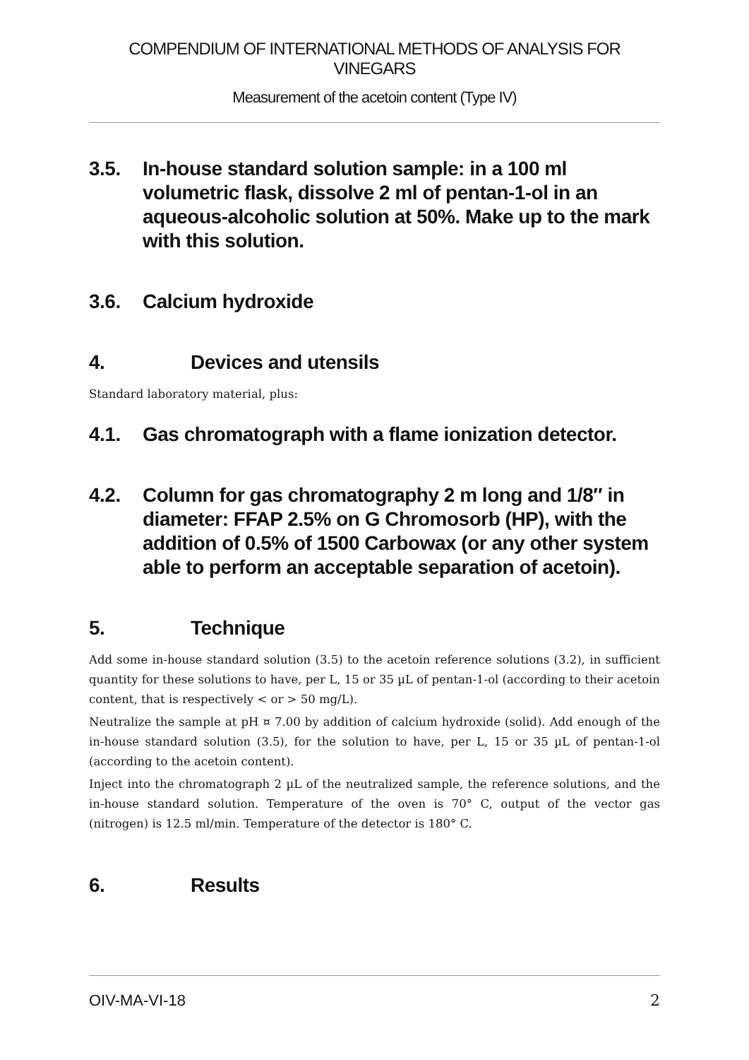COMPENDIUM OF INTERNATIONAL METHODS OF ANALYSIS FOR VINEGARS
Measurement of the acetoin content (Type IV)
3.5. In-house standard solution sample: in a 100 ml volumetric flask, dissolve 2 ml of pentan-1-ol in an aqueous-alcoholic solution at 50%. Make up to the mark with this solution.
3.6. Calcium hydroxide
4. Devices and utensils
Standard laboratory material, plus:
4.1. Gas chromatograph with a flame ionization detector.
4.2. Column for gas chromatography 2 m long and 1/8″ in diameter: FFAP 2.5% on G Chromosorb (HP), with the addition of 0.5% of 1500 Carbowax (or any other system able to perform an acceptable separation of acetoin).
5. Technique
Add some in-house standard solution (3.5) to the acetoin reference solutions (3.2), in sufficient quantity for these solutions to have, per L, 15 or 35 µL of pentan-1-ol (according to their acetoin content, that is respectively < or > 50 mg/L).
Neutralize the sample at pH ¤ 7.00 by addition of calcium hydroxide (solid). Add enough of the in-house standard solution (3.5), for the solution to have, per L, 15 or 35 µL of pentan-1-ol (according to the acetoin content).
Inject into the chromatograph 2 µL of the neutralized sample, the reference solutions, and the in-house standard solution. Temperature of the oven is 70° C, output of the vector gas (nitrogen) is 12.5 ml/min. Temperature of the detector is 180° C.
6. Results
OIV-MA-VI-18 2